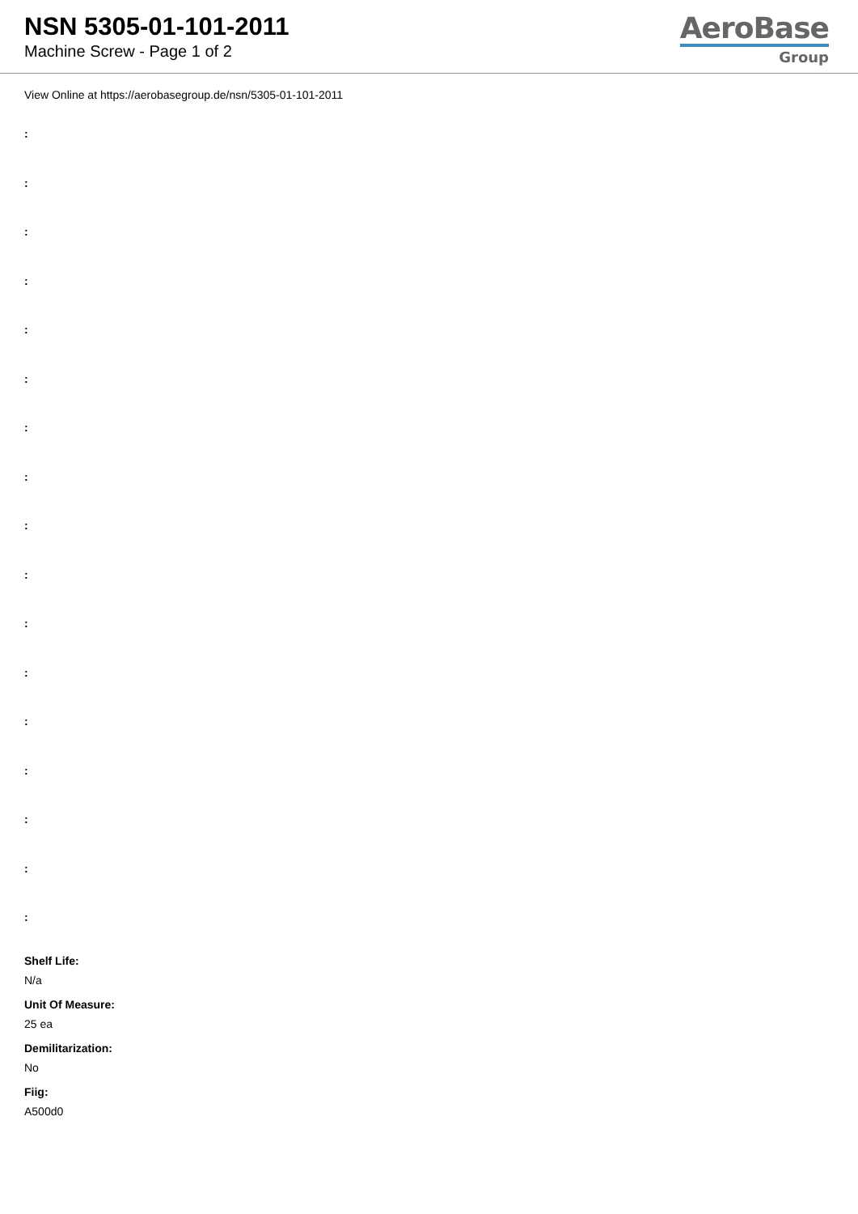NSN 5305-01-101-2011
Machine Screw - Page 1 of 2
AeroBase
Group
View Online at https://aerobasegroup.de/nsn/5305-01-101-2011
:
:
:
:
:
:
:
:
:
:
:
:
:
:
:
:
:
Shelf Life:
N/a
Unit Of Measure:
25 ea
Demilitarization:
No
Fiig:
A500d0